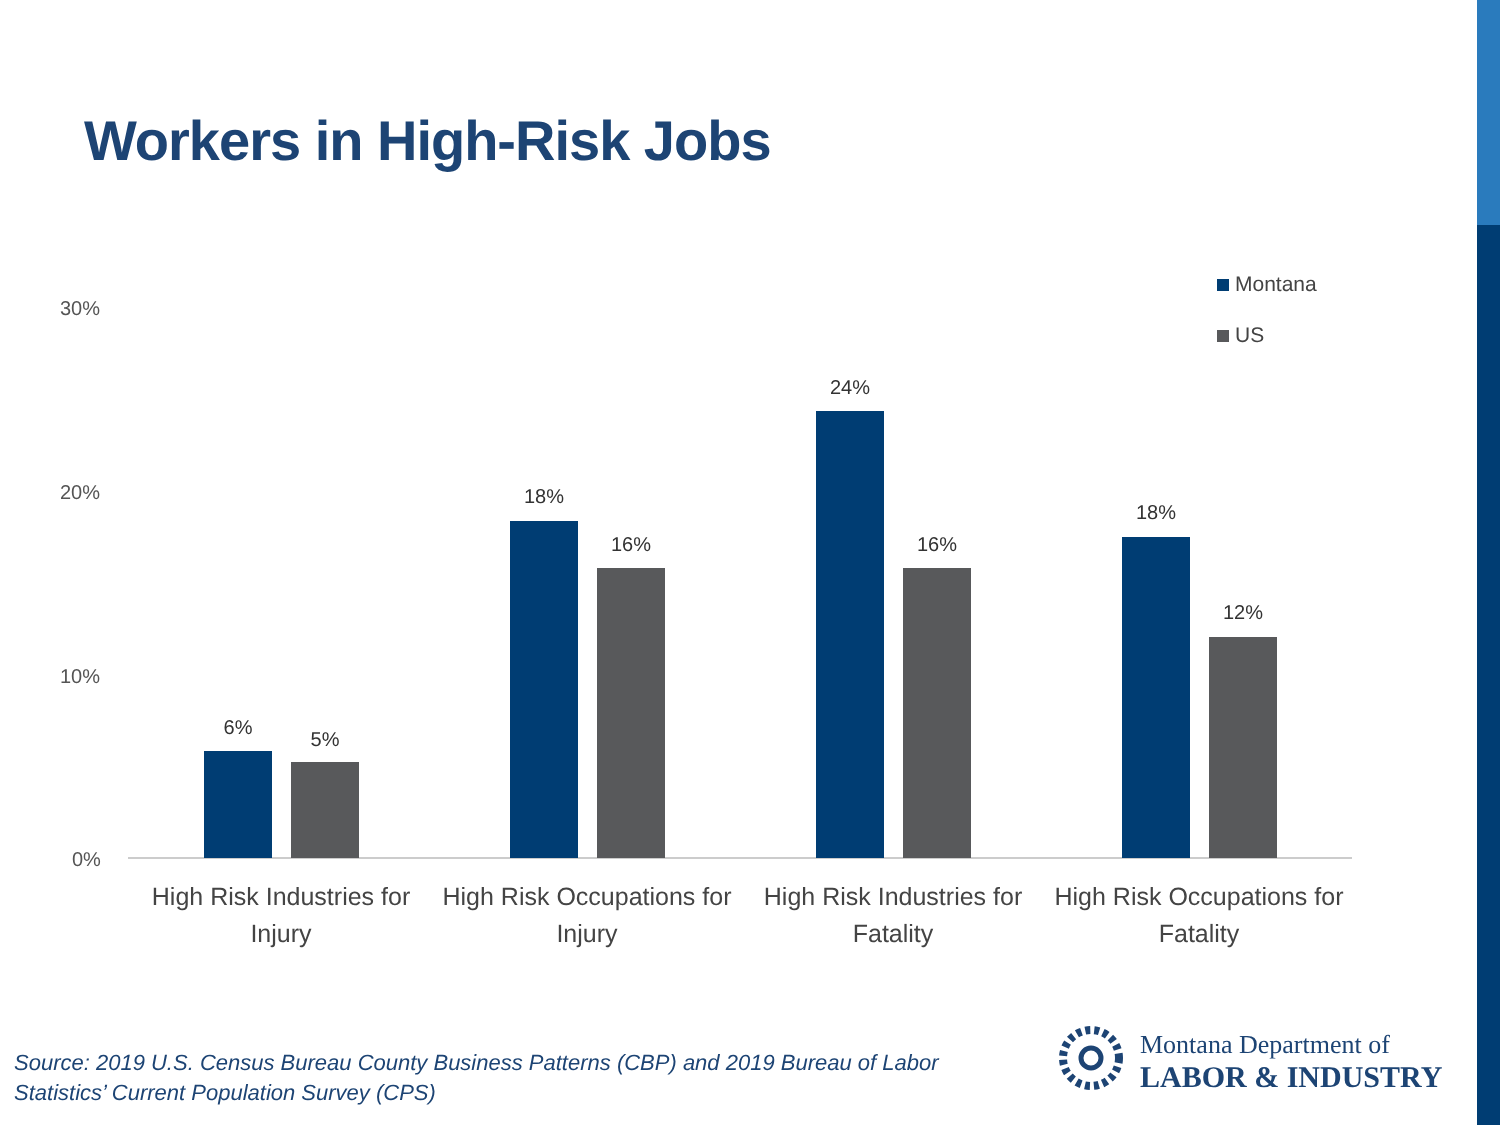Workers in High-Risk Jobs
Montana
US
30%
20%
10%
0%
6%
5%
18%
16%
24%
16%
18%
12%
High Risk Industries for Injury
High Risk Occupations for Injury
High Risk Industries for Fatality
High Risk Occupations for Fatality
Source: 2019 U.S. Census Bureau County Business Patterns (CBP) and 2019 Bureau of Labor
Statistics’ Current Population Survey (CPS)
Montana Department of
LABOR & INDUSTRY